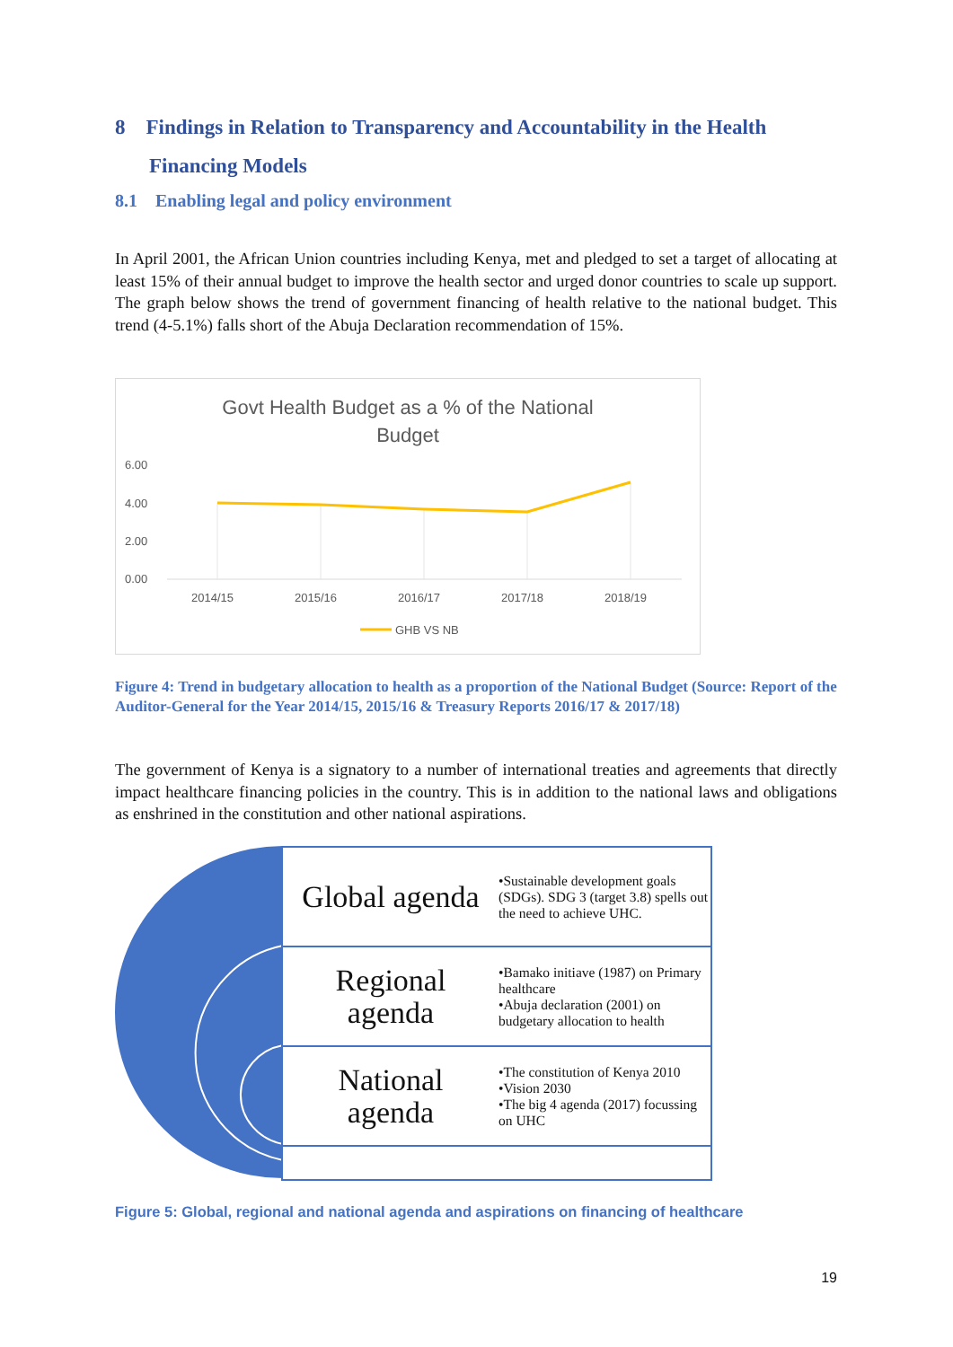8 Findings in Relation to Transparency and Accountability in the Health
Financing Models
8.1 Enabling legal and policy environment
In April 2001, the African Union countries including Kenya, met and pledged to set a target of allocating at least 15% of their annual budget to improve the health sector and urged donor countries to scale up support. The graph below shows the trend of government financing of health relative to the national budget. This trend (4-5.1%) falls short of the Abuja Declaration recommendation of 15%.
Govt Health Budget as a % of the National
Budget
6.00
4.00
2.00
0.00
2014/15
2015/16
2016/17
2017/18
2018/19
GHB VS NB
Figure 4: Trend in budgetary allocation to health as a proportion of the National Budget (Source: Report of the Auditor-General for the Year 2014/15, 2015/16 & Treasury Reports 2016/17 & 2017/18)
The government of Kenya is a signatory to a number of international treaties and agreements that directly impact healthcare financing policies in the country. This is in addition to the national laws and obligations as enshrined in the constitution and other national aspirations.
Global agenda
•Sustainable development goals (SDGs). SDG 3 (target 3.8) spells out the need to achieve UHC.
Regional
agenda
•Bamako initiave (1987) on Primary healthcare
•Abuja declaration (2001) on budgetary allocation to health
National
agenda
•The constitution of Kenya 2010
•Vision 2030
•The big 4 agenda (2017) focussing on UHC
Figure 5: Global, regional and national agenda and aspirations on financing of healthcare
19